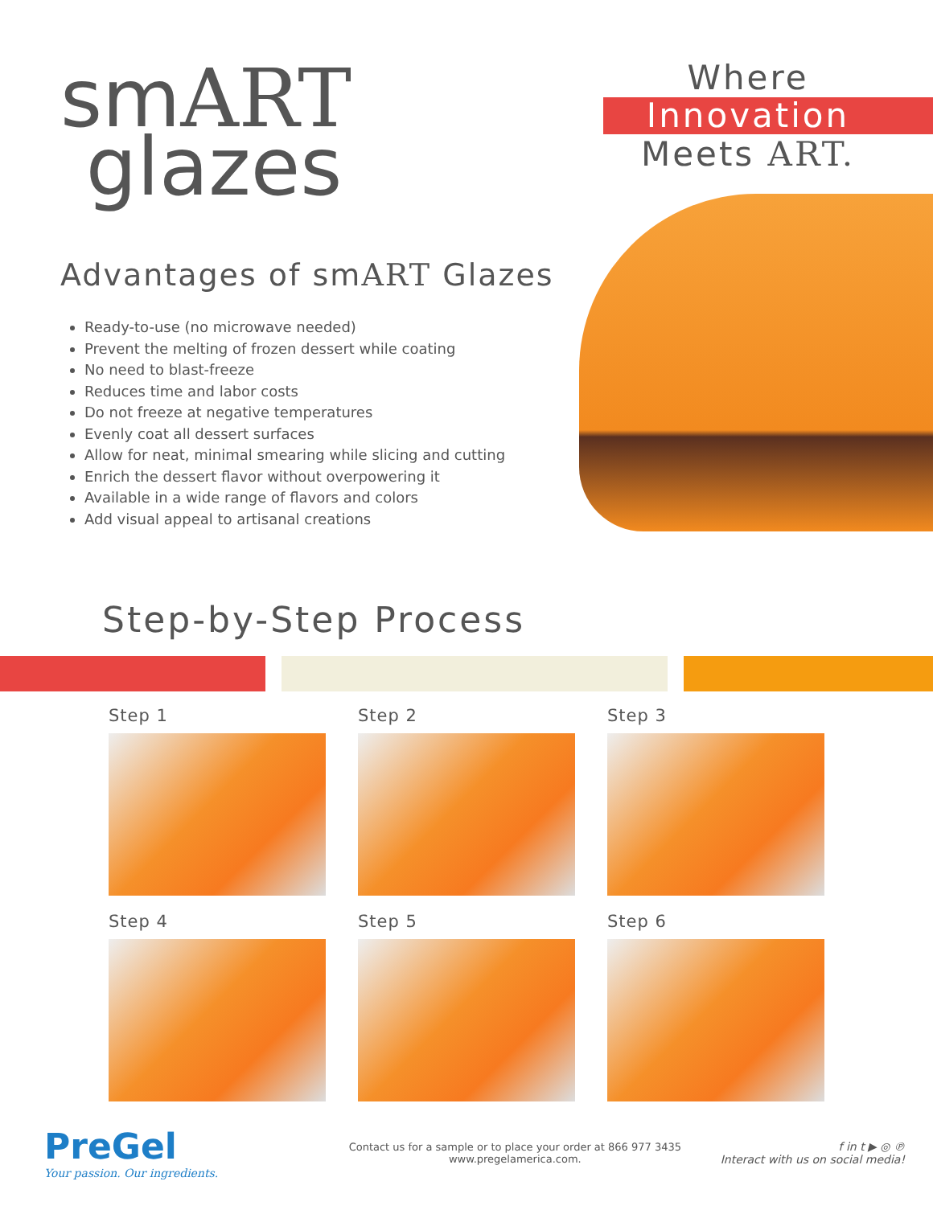smART
glazes
Advantages of smART Glazes
Ready-to-use (no microwave needed)
Prevent the melting of frozen dessert while coating
No need to blast-freeze
Reduces time and labor costs
Do not freeze at negative temperatures
Evenly coat all dessert surfaces
Allow for neat, minimal smearing while slicing and cutting
Enrich the dessert flavor without overpowering it
Available in a wide range of flavors and colors
Add visual appeal to artisanal creations
Where
Innovation
Meets ART.
Step-by-Step Process
Step 1
Step 2
Step 3
Step 4
Step 5
Step 6
PreGel
Your passion. Our ingredients.
Contact us for a sample or to place your order at 866 977 3435
www.pregelamerica.com.
f in t ▶ ◎ ℗
Interact with us on social media!